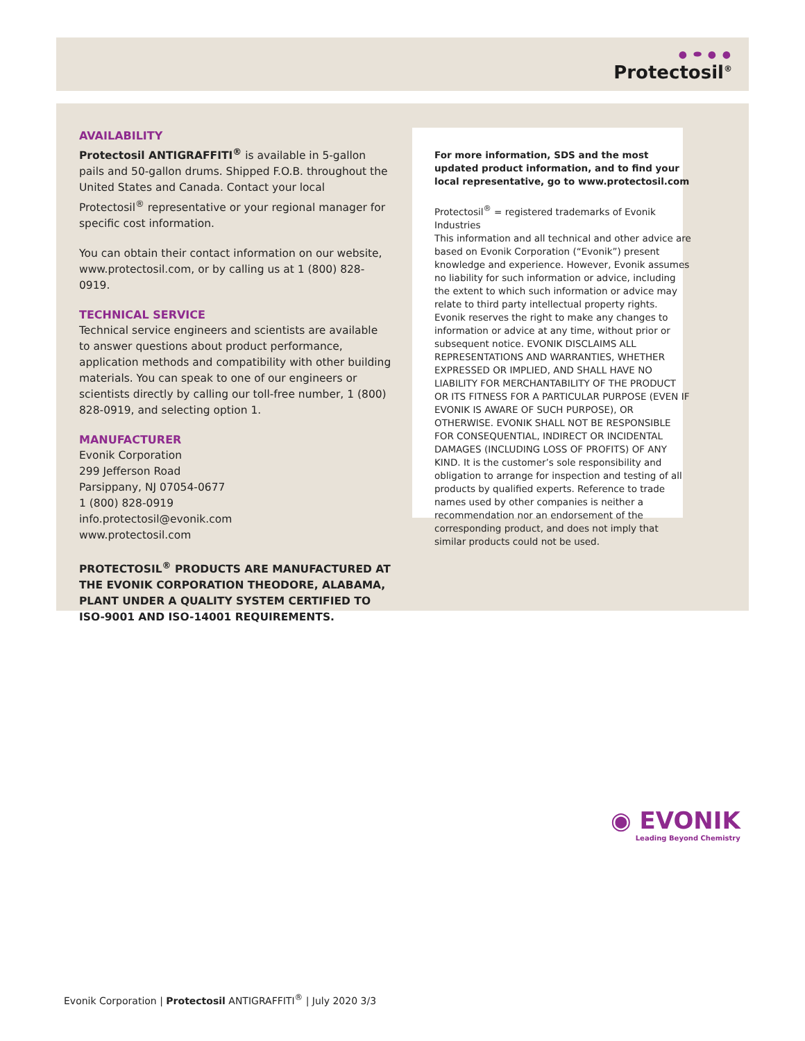● ⬬ ● ●
Protectosil<sup>®</sup>
AVAILABILITY
Protectosil ANTIGRAFFITI<sup>®</sup> is available in 5-gallon pails and 50-gallon drums. Shipped F.O.B. throughout the United States and Canada. Contact your local Protectosil<sup>®</sup> representative or your regional manager for specific cost information.
You can obtain their contact information on our website, www.protectosil.com, or by calling us at 1 (800) 828-0919.
TECHNICAL SERVICE
Technical service engineers and scientists are available to answer questions about product performance, application methods and compatibility with other building materials. You can speak to one of our engineers or scientists directly by calling our toll-free number, 1 (800) 828-0919, and selecting option 1.
MANUFACTURER
Evonik Corporation
299 Jefferson Road
Parsippany, NJ 07054-0677
1 (800) 828-0919
info.protectosil@evonik.com
www.protectosil.com
PROTECTOSIL<sup>®</sup> PRODUCTS ARE MANUFACTURED AT THE EVONIK CORPORATION THEODORE, ALABAMA, PLANT UNDER A QUALITY SYSTEM CERTIFIED TO ISO-9001 AND ISO-14001 REQUIREMENTS.
For more information, SDS and the most updated product information, and to find your local representative, go to www.protectosil.com
Protectosil<sup>®</sup> = registered trademarks of Evonik Industries
This information and all technical and other advice are based on Evonik Corporation (“Evonik”) present knowledge and experience. However, Evonik assumes no liability for such information or advice, including the extent to which such information or advice may relate to third party intellectual property rights. Evonik reserves the right to make any changes to information or advice at any time, without prior or subsequent notice. EVONIK DISCLAIMS ALL REPRESENTATIONS AND WARRANTIES, WHETHER EXPRESSED OR IMPLIED, AND SHALL HAVE NO LIABILITY FOR MERCHANTABILITY OF THE PRODUCT OR ITS FITNESS FOR A PARTICULAR PURPOSE (EVEN IF EVONIK IS AWARE OF SUCH PURPOSE), OR OTHERWISE. EVONIK SHALL NOT BE RESPONSIBLE FOR CONSEQUENTIAL, INDIRECT OR INCIDENTAL DAMAGES (INCLUDING LOSS OF PROFITS) OF ANY KIND. It is the customer’s sole responsibility and obligation to arrange for inspection and testing of all products by qualified experts. Reference to trade names used by other companies is neither a recommendation nor an endorsement of the corresponding product, and does not imply that similar products could not be used.
◉ EVONIK
Leading Beyond Chemistry
Evonik Corporation | Protectosil ANTIGRAFFITI<sup>®</sup> | July 2020 3/3